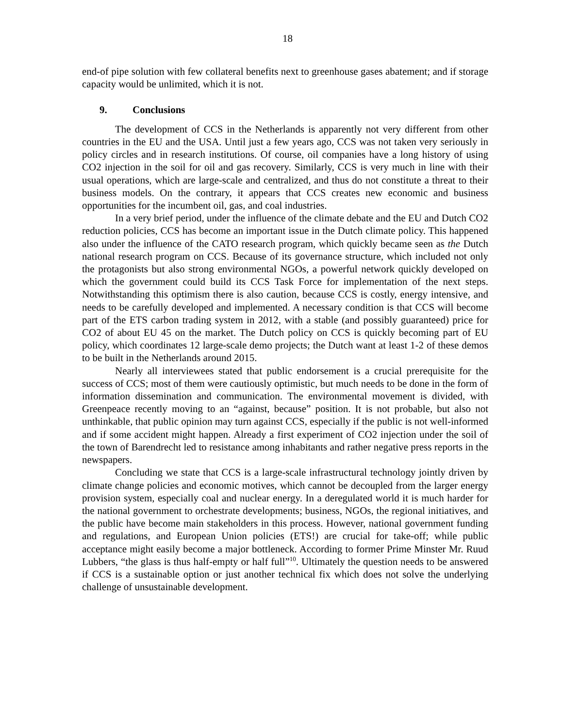18
end-of pipe solution with few collateral benefits next to greenhouse gases abatement; and if storage capacity would be unlimited, which it is not.
9. Conclusions
The development of CCS in the Netherlands is apparently not very different from other countries in the EU and the USA. Until just a few years ago, CCS was not taken very seriously in policy circles and in research institutions. Of course, oil companies have a long history of using CO2 injection in the soil for oil and gas recovery. Similarly, CCS is very much in line with their usual operations, which are large-scale and centralized, and thus do not constitute a threat to their business models. On the contrary, it appears that CCS creates new economic and business opportunities for the incumbent oil, gas, and coal industries.
In a very brief period, under the influence of the climate debate and the EU and Dutch CO2 reduction policies, CCS has become an important issue in the Dutch climate policy. This happened also under the influence of the CATO research program, which quickly became seen as the Dutch national research program on CCS. Because of its governance structure, which included not only the protagonists but also strong environmental NGOs, a powerful network quickly developed on which the government could build its CCS Task Force for implementation of the next steps. Notwithstanding this optimism there is also caution, because CCS is costly, energy intensive, and needs to be carefully developed and implemented. A necessary condition is that CCS will become part of the ETS carbon trading system in 2012, with a stable (and possibly guaranteed) price for CO2 of about EU 45 on the market. The Dutch policy on CCS is quickly becoming part of EU policy, which coordinates 12 large-scale demo projects; the Dutch want at least 1-2 of these demos to be built in the Netherlands around 2015.
Nearly all interviewees stated that public endorsement is a crucial prerequisite for the success of CCS; most of them were cautiously optimistic, but much needs to be done in the form of information dissemination and communication. The environmental movement is divided, with Greenpeace recently moving to an “against, because” position. It is not probable, but also not unthinkable, that public opinion may turn against CCS, especially if the public is not well-informed and if some accident might happen. Already a first experiment of CO2 injection under the soil of the town of Barendrecht led to resistance among inhabitants and rather negative press reports in the newspapers.
Concluding we state that CCS is a large-scale infrastructural technology jointly driven by climate change policies and economic motives, which cannot be decoupled from the larger energy provision system, especially coal and nuclear energy. In a deregulated world it is much harder for the national government to orchestrate developments; business, NGOs, the regional initiatives, and the public have become main stakeholders in this process. However, national government funding and regulations, and European Union policies (ETS!) are crucial for take-off; while public acceptance might easily become a major bottleneck. According to former Prime Minster Mr. Ruud Lubbers, “the glass is thus half-empty or half full”<sup>10</sup>. Ultimately the question needs to be answered if CCS is a sustainable option or just another technical fix which does not solve the underlying challenge of unsustainable development.